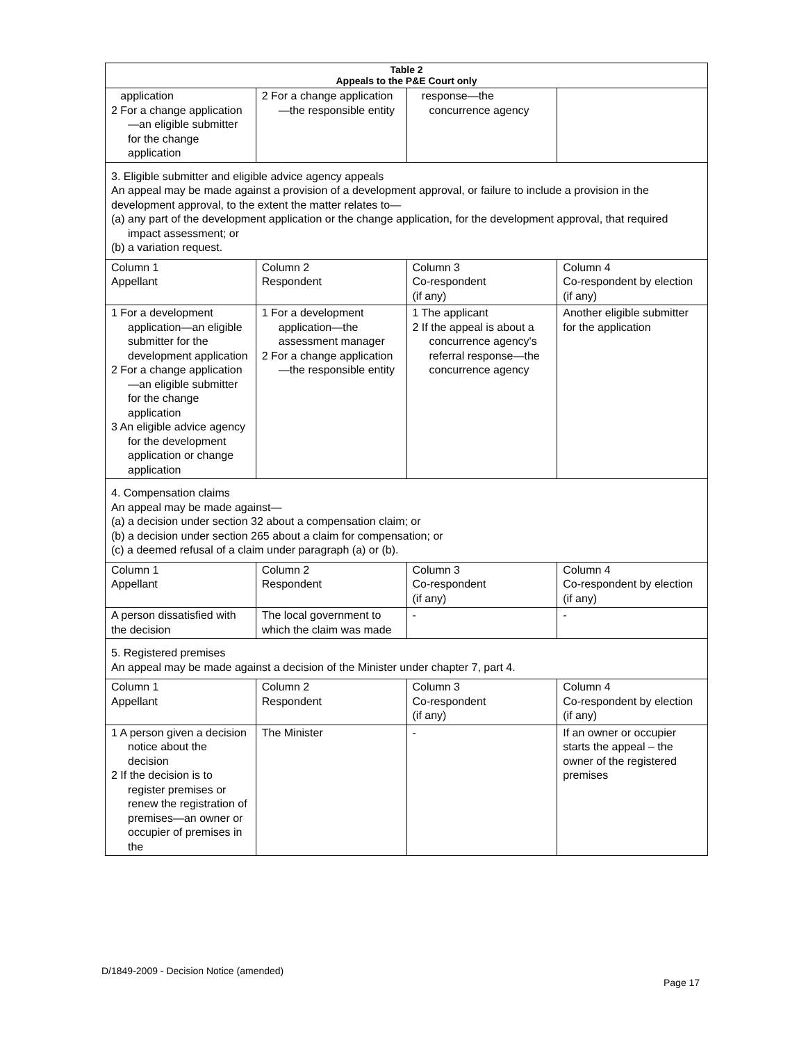| Table 2 Appeals to the P&E Court only | | | |
| --- | --- | --- | --- |
| application 2 For a change application—an eligible submitter for the change application | 2 For a change application—the responsible entity | response—the concurrence agency | |
| 3. Eligible submitter and eligible advice agency appeals An appeal may be made against a provision of a development approval, or failure to include a provision in the development approval, to the extent the matter relates to— (a) any part of the development application or the change application, for the development approval, that required impact assessment; or (b) a variation request. | | | |
| Column 1 Appellant | Column 2 Respondent | Column 3 Co-respondent (if any) | Column 4 Co-respondent by election (if any) |
| 1 For a development application—an eligible submitter for the development application 2 For a change application—an eligible submitter for the change application 3 An eligible advice agency for the development application or change application | 1 For a development application—the assessment manager 2 For a change application—the responsible entity | 1 The applicant 2 If the appeal is about a concurrence agency's referral response—the concurrence agency | Another eligible submitter for the application |
| 4. Compensation claims An appeal may be made against— (a) a decision under section 32 about a compensation claim; or (b) a decision under section 265 about a claim for compensation; or (c) a deemed refusal of a claim under paragraph (a) or (b). | | | |
| Column 1 Appellant | Column 2 Respondent | Column 3 Co-respondent (if any) | Column 4 Co-respondent by election (if any) |
| A person dissatisfied with the decision | The local government to which the claim was made | - | - |
| 5. Registered premises An appeal may be made against a decision of the Minister under chapter 7, part 4. | | | |
| Column 1 Appellant | Column 2 Respondent | Column 3 Co-respondent (if any) | Column 4 Co-respondent by election (if any) |
| 1 A person given a decision notice about the decision 2 If the decision is to register premises or renew the registration of premises—an owner or occupier of premises in the | The Minister | - | If an owner or occupier starts the appeal – the owner of the registered premises |
D/1849-2009 - Decision Notice (amended)
Page 17